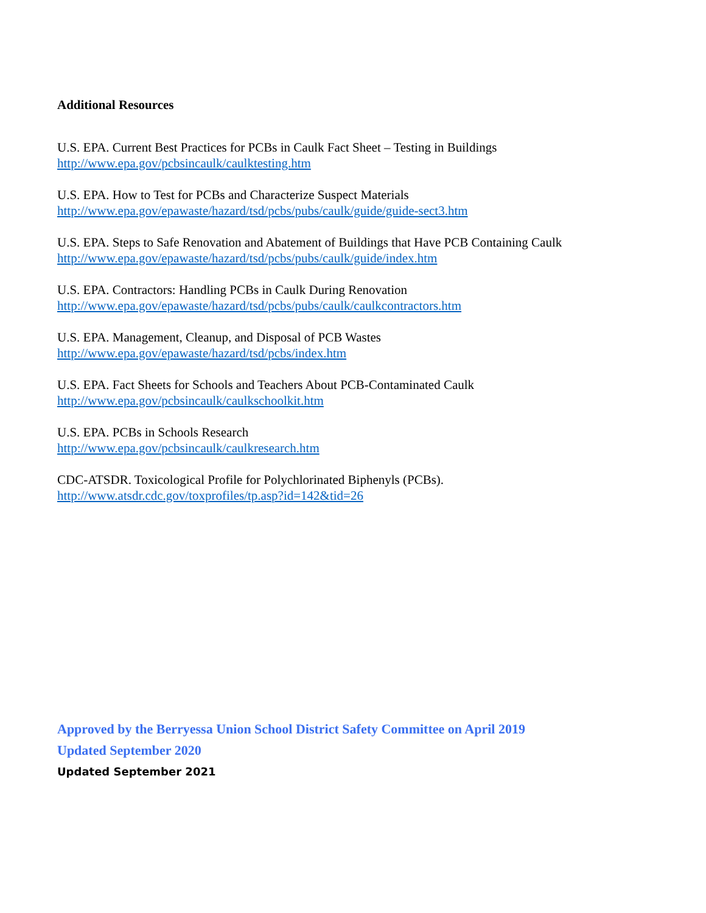Additional Resources
U.S. EPA. Current Best Practices for PCBs in Caulk Fact Sheet – Testing in Buildings
http://www.epa.gov/pcbsincaulk/caulktesting.htm
U.S. EPA. How to Test for PCBs and Characterize Suspect Materials
http://www.epa.gov/epawaste/hazard/tsd/pcbs/pubs/caulk/guide/guide-sect3.htm
U.S. EPA. Steps to Safe Renovation and Abatement of Buildings that Have PCB Containing Caulk
http://www.epa.gov/epawaste/hazard/tsd/pcbs/pubs/caulk/guide/index.htm
U.S. EPA. Contractors: Handling PCBs in Caulk During Renovation
http://www.epa.gov/epawaste/hazard/tsd/pcbs/pubs/caulk/caulkcontractors.htm
U.S. EPA. Management, Cleanup, and Disposal of PCB Wastes
http://www.epa.gov/epawaste/hazard/tsd/pcbs/index.htm
U.S. EPA. Fact Sheets for Schools and Teachers About PCB-Contaminated Caulk
http://www.epa.gov/pcbsincaulk/caulkschoolkit.htm
U.S. EPA. PCBs in Schools Research
http://www.epa.gov/pcbsincaulk/caulkresearch.htm
CDC-ATSDR. Toxicological Profile for Polychlorinated Biphenyls (PCBs).
http://www.atsdr.cdc.gov/toxprofiles/tp.asp?id=142&tid=26
Approved by the Berryessa Union School District Safety Committee on April 2019
Updated September 2020
Updated September 2021